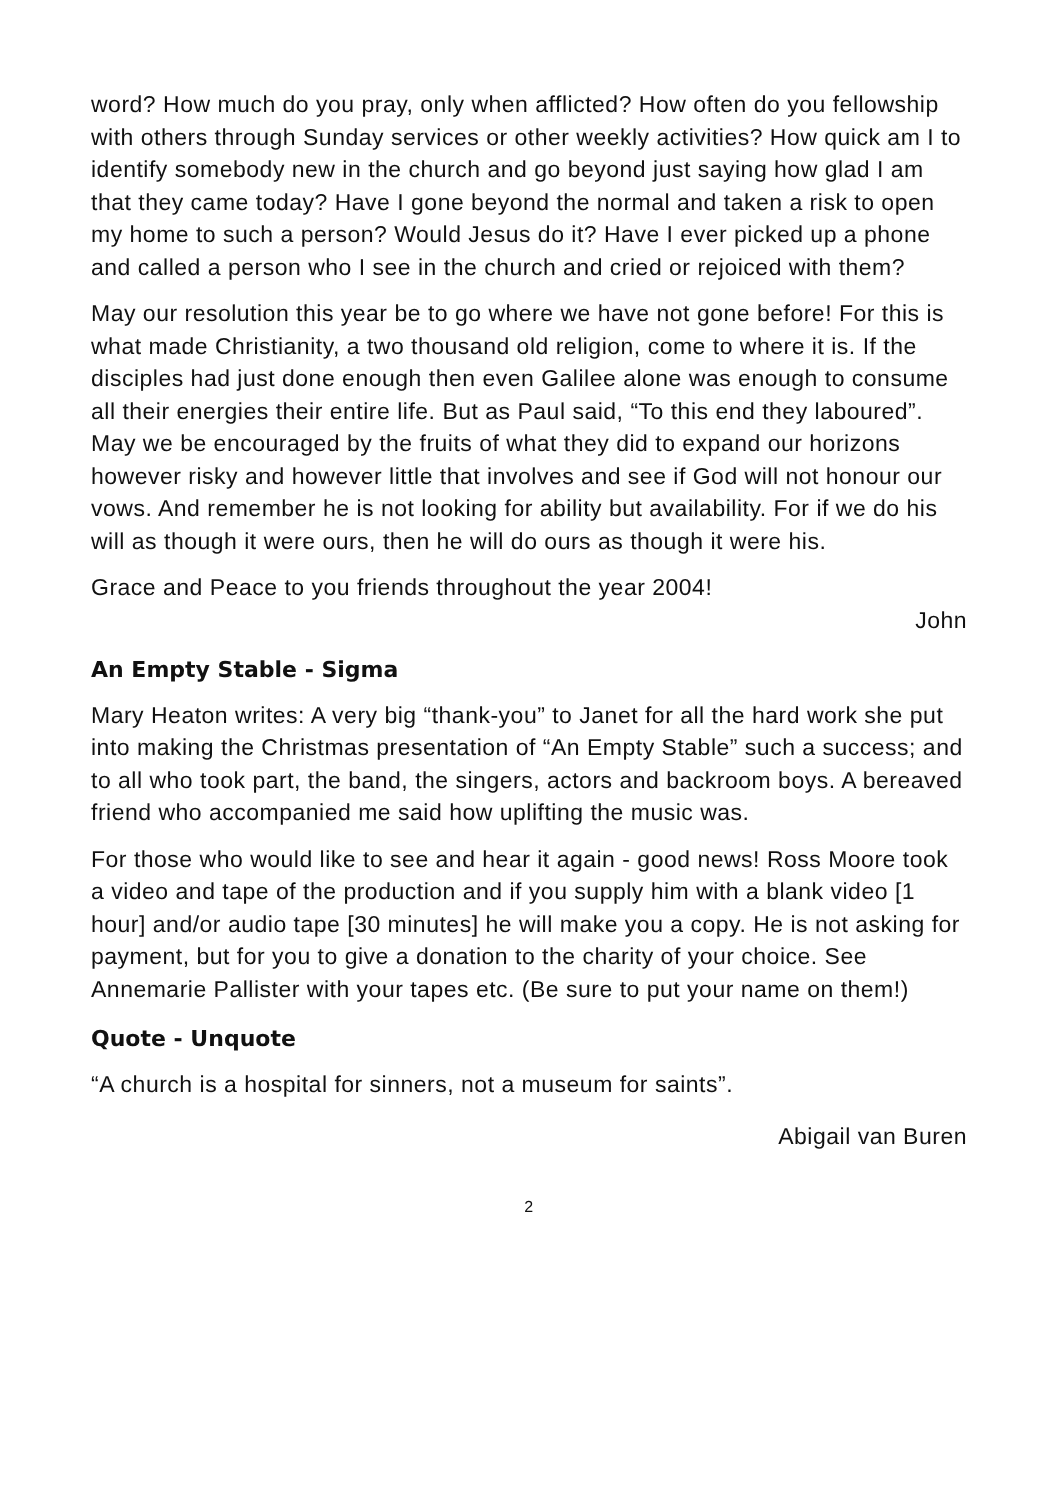word? How much do you pray, only when afflicted? How often do you fellowship with others through Sunday services or other weekly activities? How quick am I to identify somebody new in the church and go beyond just saying how glad I am that they came today? Have I gone beyond the normal and taken a risk to open my home to such a person? Would Jesus do it? Have I ever picked up a phone and called a person who I see in the church and cried or rejoiced with them?
May our resolution this year be to go where we have not gone before! For this is what made Christianity, a two thousand old religion, come to where it is. If the disciples had just done enough then even Galilee alone was enough to consume all their energies their entire life. But as Paul said, “To this end they laboured”. May we be encouraged by the fruits of what they did to expand our horizons however risky and however little that involves and see if God will not honour our vows. And remember he is not looking for ability but availability. For if we do his will as though it were ours, then he will do ours as though it were his.
Grace and Peace to you friends throughout the year 2004!
John
An Empty Stable - Sigma
Mary Heaton writes: A very big “thank-you” to Janet for all the hard work she put into making the Christmas presentation of “An Empty Stable” such a success; and to all who took part, the band, the singers, actors and backroom boys. A bereaved friend who accompanied me said how uplifting the music was.
For those who would like to see and hear it again - good news! Ross Moore took a video and tape of the production and if you supply him with a blank video [1 hour] and/or audio tape [30 minutes] he will make you a copy. He is not asking for payment, but for you to give a donation to the charity of your choice. See Annemarie Pallister with your tapes etc. (Be sure to put your name on them!)
Quote - Unquote
“A church is a hospital for sinners, not a museum for saints”.
Abigail van Buren
2